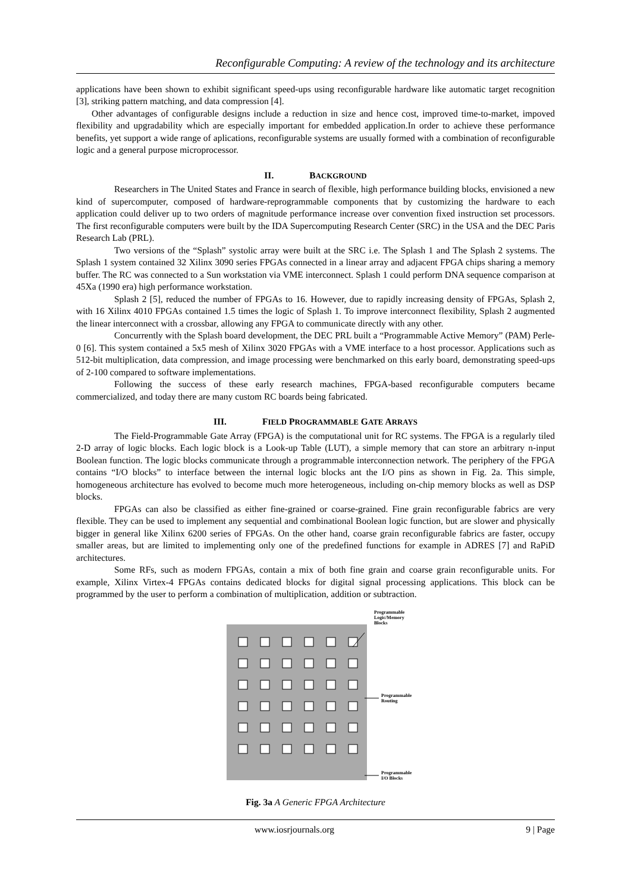Reconfigurable Computing: A review of the technology and its architecture
applications have been shown to exhibit significant speed-ups using reconfigurable hardware like automatic target recognition [3], striking pattern matching, and data compression [4].
Other advantages of configurable designs include a reduction in size and hence cost, improved time-to-market, impoved flexibility and upgradability which are especially important for embedded application.In order to achieve these performance benefits, yet support a wide range of aplications, reconfigurable systems are usually formed with a combination of reconfigurable logic and a general purpose microprocessor.
II. BACKGROUND
Researchers in The United States and France in search of flexible, high performance building blocks, envisioned a new kind of supercomputer, composed of hardware-reprogrammable components that by customizing the hardware to each application could deliver up to two orders of magnitude performance increase over convention fixed instruction set processors. The first reconfigurable computers were built by the IDA Supercomputing Research Center (SRC) in the USA and the DEC Paris Research Lab (PRL).
Two versions of the “Splash” systolic array were built at the SRC i.e. The Splash 1 and The Splash 2 systems. The Splash 1 system contained 32 Xilinx 3090 series FPGAs connected in a linear array and adjacent FPGA chips sharing a memory buffer. The RC was connected to a Sun workstation via VME interconnect. Splash 1 could perform DNA sequence comparison at 45Xa (1990 era) high performance workstation.
Splash 2 [5], reduced the number of FPGAs to 16. However, due to rapidly increasing density of FPGAs, Splash 2, with 16 Xilinx 4010 FPGAs contained 1.5 times the logic of Splash 1. To improve interconnect flexibility, Splash 2 augmented the linear interconnect with a crossbar, allowing any FPGA to communicate directly with any other.
Concurrently with the Splash board development, the DEC PRL built a “Programmable Active Memory” (PAM) Perle-0 [6]. This system contained a 5x5 mesh of Xilinx 3020 FPGAs with a VME interface to a host processor. Applications such as 512-bit multiplication, data compression, and image processing were benchmarked on this early board, demonstrating speed-ups of 2-100 compared to software implementations.
Following the success of these early research machines, FPGA-based reconfigurable computers became commercialized, and today there are many custom RC boards being fabricated.
III. FIELD PROGRAMMABLE GATE ARRAYS
The Field-Programmable Gate Array (FPGA) is the computational unit for RC systems. The FPGA is a regularly tiled 2-D array of logic blocks. Each logic block is a Look-up Table (LUT), a simple memory that can store an arbitrary n-input Boolean function. The logic blocks communicate through a programmable interconnection network. The periphery of the FPGA contains “I/O blocks” to interface between the internal logic blocks ant the I/O pins as shown in Fig. 2a. This simple, homogeneous architecture has evolved to become much more heterogeneous, including on-chip memory blocks as well as DSP blocks.
FPGAs can also be classified as either fine-grained or coarse-grained. Fine grain reconfigurable fabrics are very flexible. They can be used to implement any sequential and combinational Boolean logic function, but are slower and physically bigger in general like Xilinx 6200 series of FPGAs. On the other hand, coarse grain reconfigurable fabrics are faster, occupy smaller areas, but are limited to implementing only one of the predefined functions for example in ADRES [7] and RaPiD architectures.
Some RFs, such as modern FPGAs, contain a mix of both fine grain and coarse grain reconfigurable units. For example, Xilinx Virtex-4 FPGAs contains dedicated blocks for digital signal processing applications. This block can be programmed by the user to perform a combination of multiplication, addition or subtraction.
Programmable
Logic/Memory
Blocks
Programmable
Routing
Programmable
I/O Blocks
Fig. 3a A Generic FPGA Architecture
www.iosrjournals.org 9 | Page